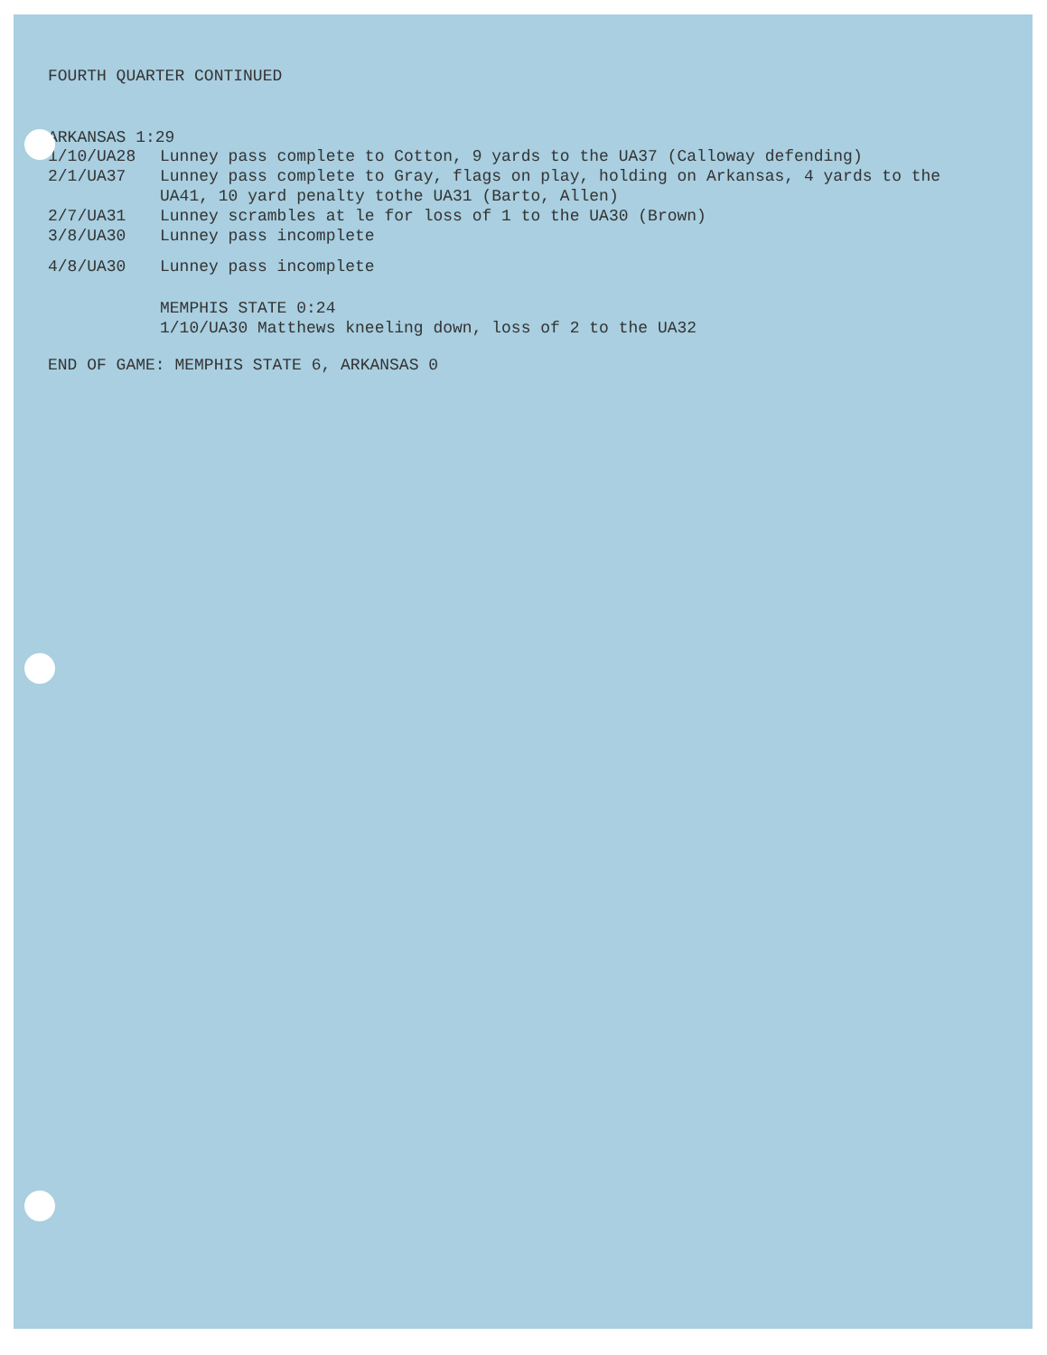FOURTH QUARTER CONTINUED
ARKANSAS 1:29
1/10/UA28 Lunney pass complete to Cotton, 9 yards to the UA37 (Calloway defending)
2/1/UA37 Lunney pass complete to Gray, flags on play, holding on Arkansas, 4 yards to the UA41, 10 yard penalty tothe UA31 (Barto, Allen)
2/7/UA31 Lunney scrambles at le for loss of 1 to the UA30 (Brown)
3/8/UA30 Lunney pass incomplete
4/8/UA30 Lunney pass incomplete
MEMPHIS STATE 0:24
1/10/UA30 Matthews kneeling down, loss of 2 to the UA32
END OF GAME: MEMPHIS STATE 6, ARKANSAS 0